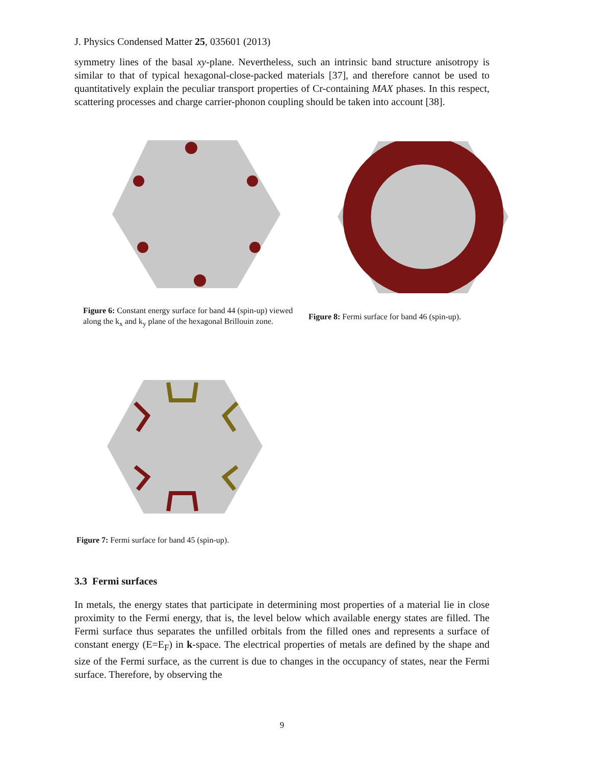J. Physics Condensed Matter 25, 035601 (2013)
symmetry lines of the basal xy-plane. Nevertheless, such an intrinsic band structure anisotropy is similar to that of typical hexagonal-close-packed materials [37], and therefore cannot be used to quantitatively explain the peculiar transport properties of Cr-containing MAX phases. In this respect, scattering processes and charge carrier-phonon coupling should be taken into account [38].
Figure 6: Constant energy surface for band 44 (spin-up) viewed along the k<sub>x</sub> and k<sub>y</sub> plane of the hexagonal Brillouin zone.
Figure 8: Fermi surface for band 46 (spin-up).
Figure 7: Fermi surface for band 45 (spin-up).
3.3 Fermi surfaces
In metals, the energy states that participate in determining most properties of a material lie in close proximity to the Fermi energy, that is, the level below which available energy states are filled. The Fermi surface thus separates the unfilled orbitals from the filled ones and represents a surface of constant energy (E=E<sub>F</sub>) in k-space. The electrical properties of metals are defined by the shape and size of the Fermi surface, as the current is due to changes in the occupancy of states, near the Fermi surface. Therefore, by observing the
9